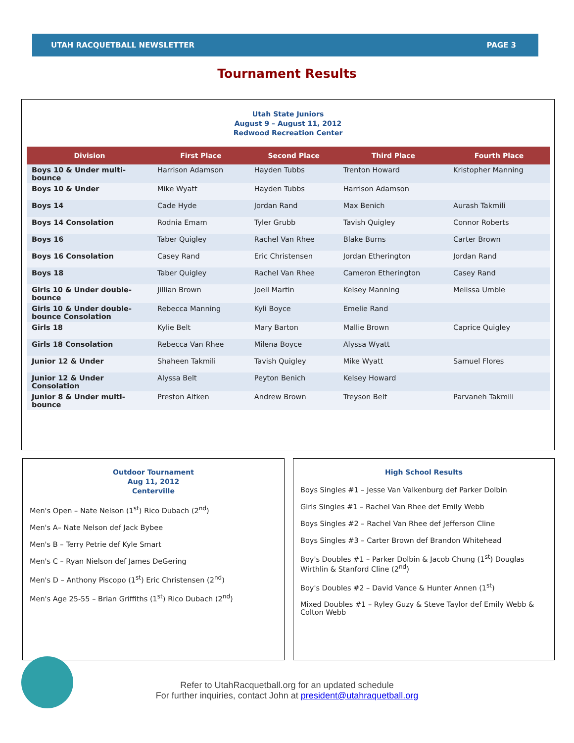UTAH RACQUETBALL NEWSLETTER PAGE 3
Tournament Results
Utah State Juniors
August 9 – August 11, 2012
Redwood Recreation Center
| Division | First Place | Second Place | Third Place | Fourth Place |
| --- | --- | --- | --- | --- |
| Boys 10 & Under multi-bounce | Harrison Adamson | Hayden Tubbs | Trenton Howard | Kristopher Manning |
| Boys 10 & Under | Mike Wyatt | Hayden Tubbs | Harrison Adamson | |
| Boys 14 | Cade Hyde | Jordan Rand | Max Benich | Aurash Takmili |
| Boys 14 Consolation | Rodnia Emam | Tyler Grubb | Tavish Quigley | Connor Roberts |
| Boys 16 | Taber Quigley | Rachel Van Rhee | Blake Burns | Carter Brown |
| Boys 16 Consolation | Casey Rand | Eric Christensen | Jordan Etherington | Jordan Rand |
| Boys 18 | Taber Quigley | Rachel Van Rhee | Cameron Etherington | Casey Rand |
| Girls 10 & Under double-bounce | Jillian Brown | Joell Martin | Kelsey Manning | Melissa Umble |
| Girls 10 & Under double-bounce Consolation | Rebecca Manning | Kyli Boyce | Emelie Rand | |
| Girls 18 | Kylie Belt | Mary Barton | Mallie Brown | Caprice Quigley |
| Girls 18 Consolation | Rebecca Van Rhee | Milena Boyce | Alyssa Wyatt | |
| Junior 12 & Under | Shaheen Takmili | Tavish Quigley | Mike Wyatt | Samuel Flores |
| Junior 12 & Under Consolation | Alyssa Belt | Peyton Benich | Kelsey Howard | |
| Junior 8 & Under multi-bounce | Preston Aitken | Andrew Brown | Treyson Belt | Parvaneh Takmili |
Outdoor Tournament
Aug 11, 2012
Centerville
Men's Open – Nate Nelson (1<sup>st</sup>) Rico Dubach (2<sup>nd</sup>)
Men's A– Nate Nelson def Jack Bybee
Men's B – Terry Petrie def Kyle Smart
Men's C – Ryan Nielson def James DeGering
Men's D – Anthony Piscopo (1<sup>st</sup>) Eric Christensen (2<sup>nd</sup>)
Men's Age 25-55 – Brian Griffiths (1<sup>st</sup>) Rico Dubach (2<sup>nd</sup>)
High School Results
Boys Singles #1 – Jesse Van Valkenburg def Parker Dolbin
Girls Singles #1 – Rachel Van Rhee def Emily Webb
Boys Singles #2 – Rachel Van Rhee def Jefferson Cline
Boys Singles #3 – Carter Brown def Brandon Whitehead
Boy's Doubles #1 – Parker Dolbin & Jacob Chung (1<sup>st</sup>) Douglas Wirthlin & Stanford Cline (2<sup>nd</sup>)
Boy's Doubles #2 – David Vance & Hunter Annen (1<sup>st</sup>)
Mixed Doubles #1 – Ryley Guzy & Steve Taylor def Emily Webb & Colton Webb
Refer to UtahRacquetball.org for an updated schedule
For further inquiries, contact John at president@utahraquetball.org